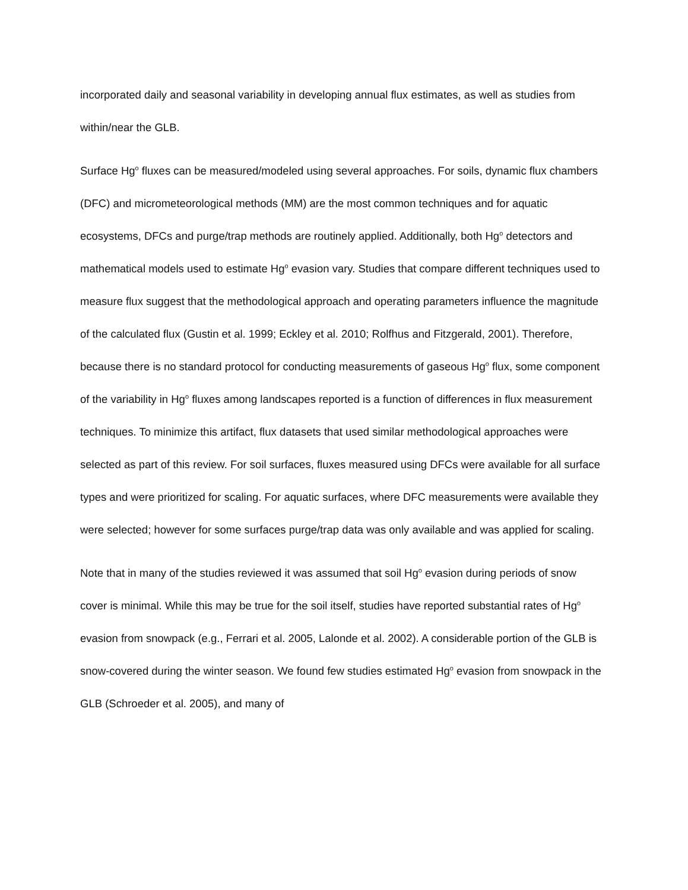incorporated daily and seasonal variability in developing annual flux estimates, as well as studies from within/near the GLB.
Surface Hg<sup>o</sup> fluxes can be measured/modeled using several approaches. For soils, dynamic flux chambers (DFC) and micrometeorological methods (MM) are the most common techniques and for aquatic ecosystems, DFCs and purge/trap methods are routinely applied. Additionally, both Hg<sup>o</sup> detectors and mathematical models used to estimate Hg<sup>o</sup> evasion vary. Studies that compare different techniques used to measure flux suggest that the methodological approach and operating parameters influence the magnitude of the calculated flux (Gustin et al. 1999; Eckley et al. 2010; Rolfhus and Fitzgerald, 2001). Therefore, because there is no standard protocol for conducting measurements of gaseous Hg<sup>o</sup> flux, some component of the variability in Hg<sup>o</sup> fluxes among landscapes reported is a function of differences in flux measurement techniques. To minimize this artifact, flux datasets that used similar methodological approaches were selected as part of this review. For soil surfaces, fluxes measured using DFCs were available for all surface types and were prioritized for scaling. For aquatic surfaces, where DFC measurements were available they were selected; however for some surfaces purge/trap data was only available and was applied for scaling.
Note that in many of the studies reviewed it was assumed that soil Hg<sup>o</sup> evasion during periods of snow cover is minimal. While this may be true for the soil itself, studies have reported substantial rates of Hg<sup>o</sup> evasion from snowpack (e.g., Ferrari et al. 2005, Lalonde et al. 2002). A considerable portion of the GLB is snow-covered during the winter season. We found few studies estimated Hg<sup>o</sup> evasion from snowpack in the GLB (Schroeder et al. 2005), and many of